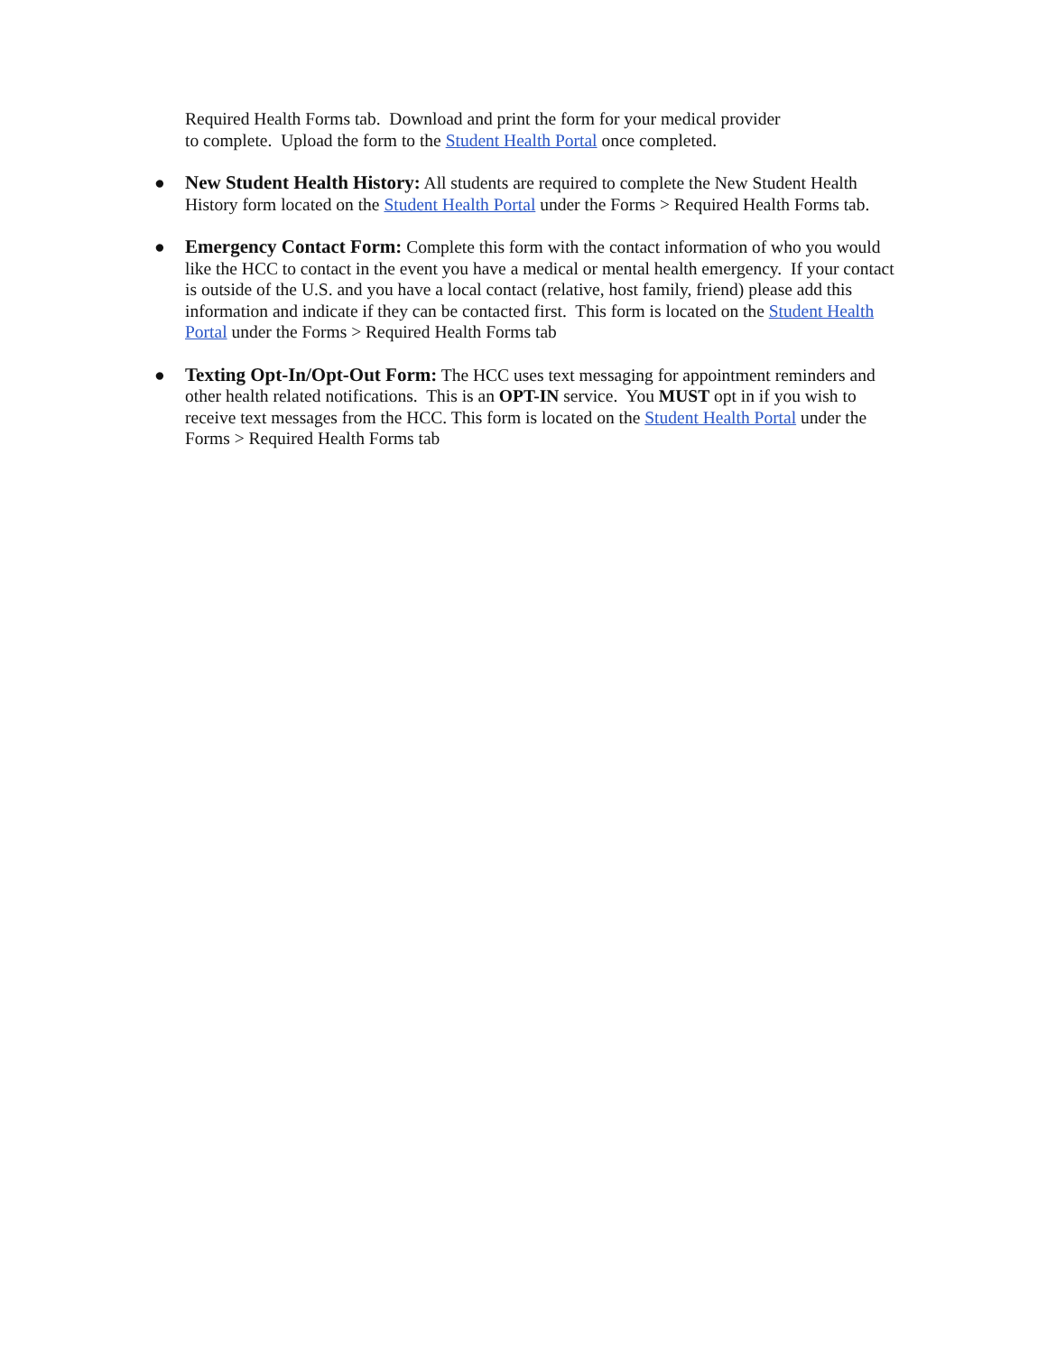Required Health Forms tab. Download and print the form for your medical provider
to complete. Upload the form to the Student Health Portal once completed.
● New Student Health History: All students are required to complete the New Student Health History form located on the Student Health Portal under the Forms > Required Health Forms tab.
● Emergency Contact Form: Complete this form with the contact information of who you would like the HCC to contact in the event you have a medical or mental health emergency. If your contact is outside of the U.S. and you have a local contact (relative, host family, friend) please add this information and indicate if they can be contacted first. This form is located on the Student Health Portal under the Forms > Required Health Forms tab
● Texting Opt-In/Opt-Out Form: The HCC uses text messaging for appointment reminders and other health related notifications. This is an OPT-IN service. You MUST opt in if you wish to receive text messages from the HCC. This form is located on the Student Health Portal under the Forms > Required Health Forms tab